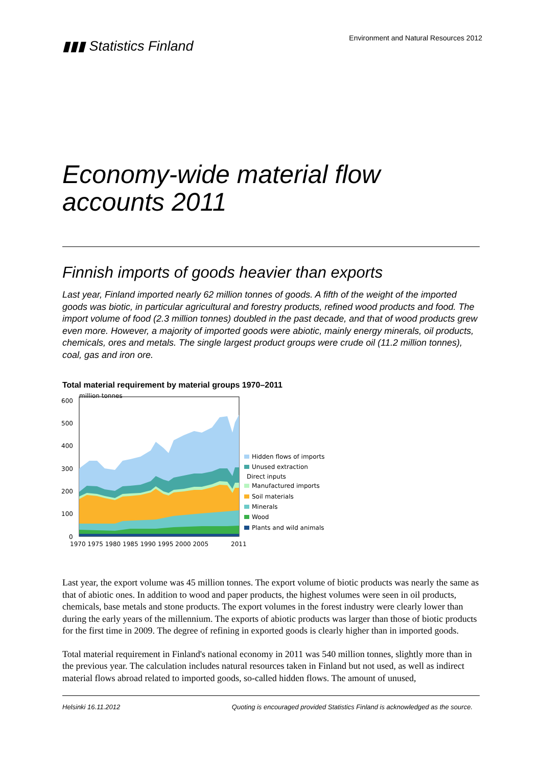▮▮▮ Statistics Finland
Environment and Natural Resources 2012
Economy-wide material flow accounts 2011
Finnish imports of goods heavier than exports
Last year, Finland imported nearly 62 million tonnes of goods. A fifth of the weight of the imported goods was biotic, in particular agricultural and forestry products, refined wood products and food. The import volume of food (2.3 million tonnes) doubled in the past decade, and that of wood products grew even more. However, a majority of imported goods were abiotic, mainly energy minerals, oil products, chemicals, ores and metals. The single largest product groups were crude oil (11.2 million tonnes), coal, gas and iron ore.
Total material requirement by material groups 1970–2011
million tonnes
600
500
400
300
200
100
0
1970 1975 1980 1985 1990 1995 2000 2005
2011
Hidden flows of imports
Unused extraction
Direct inputs
Manufactured imports
Soil materials
Minerals
Wood
Plants and wild animals
Last year, the export volume was 45 million tonnes. The export volume of biotic products was nearly the same as that of abiotic ones. In addition to wood and paper products, the highest volumes were seen in oil products, chemicals, base metals and stone products. The export volumes in the forest industry were clearly lower than during the early years of the millennium. The exports of abiotic products was larger than those of biotic products for the first time in 2009. The degree of refining in exported goods is clearly higher than in imported goods.
Total material requirement in Finland's national economy in 2011 was 540 million tonnes, slightly more than in the previous year. The calculation includes natural resources taken in Finland but not used, as well as indirect material flows abroad related to imported goods, so-called hidden flows. The amount of unused,
Helsinki 16.11.2012 Quoting is encouraged provided Statistics Finland is acknowledged as the source.